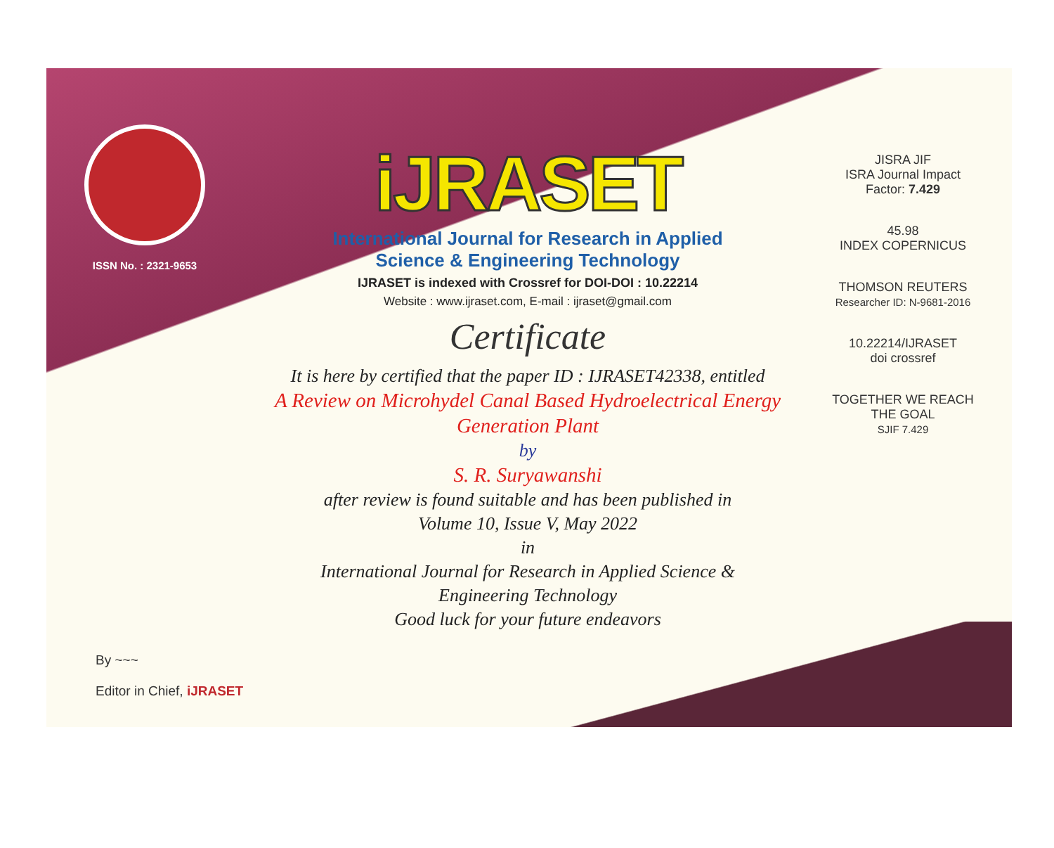ISSN No. : 2321-9653
iJRASET
International Journal for Research in Applied
Science & Engineering Technology
IJRASET is indexed with Crossref for DOI-DOI : 10.22214
Website : www.ijraset.com, E-mail : ijraset@gmail.com
Certificate
It is here by certified that the paper ID : IJRASET42338, entitled
A Review on Microhydel Canal Based Hydroelectrical Energy
Generation Plant
by
S. R. Suryawanshi
after review is found suitable and has been published in
Volume 10, Issue V, May 2022
in
International Journal for Research in Applied Science &
Engineering Technology
Good luck for your future endeavors
JISRA JIF
ISRA Journal Impact
Factor: 7.429
45.98
INDEX COPERNICUS
THOMSON REUTERS
Researcher ID: N-9681-2016
10.22214/IJRASET
doi crossref
TOGETHER WE REACH THE GOAL
SJIF 7.429
By ~~~
Editor in Chief, iJRASET